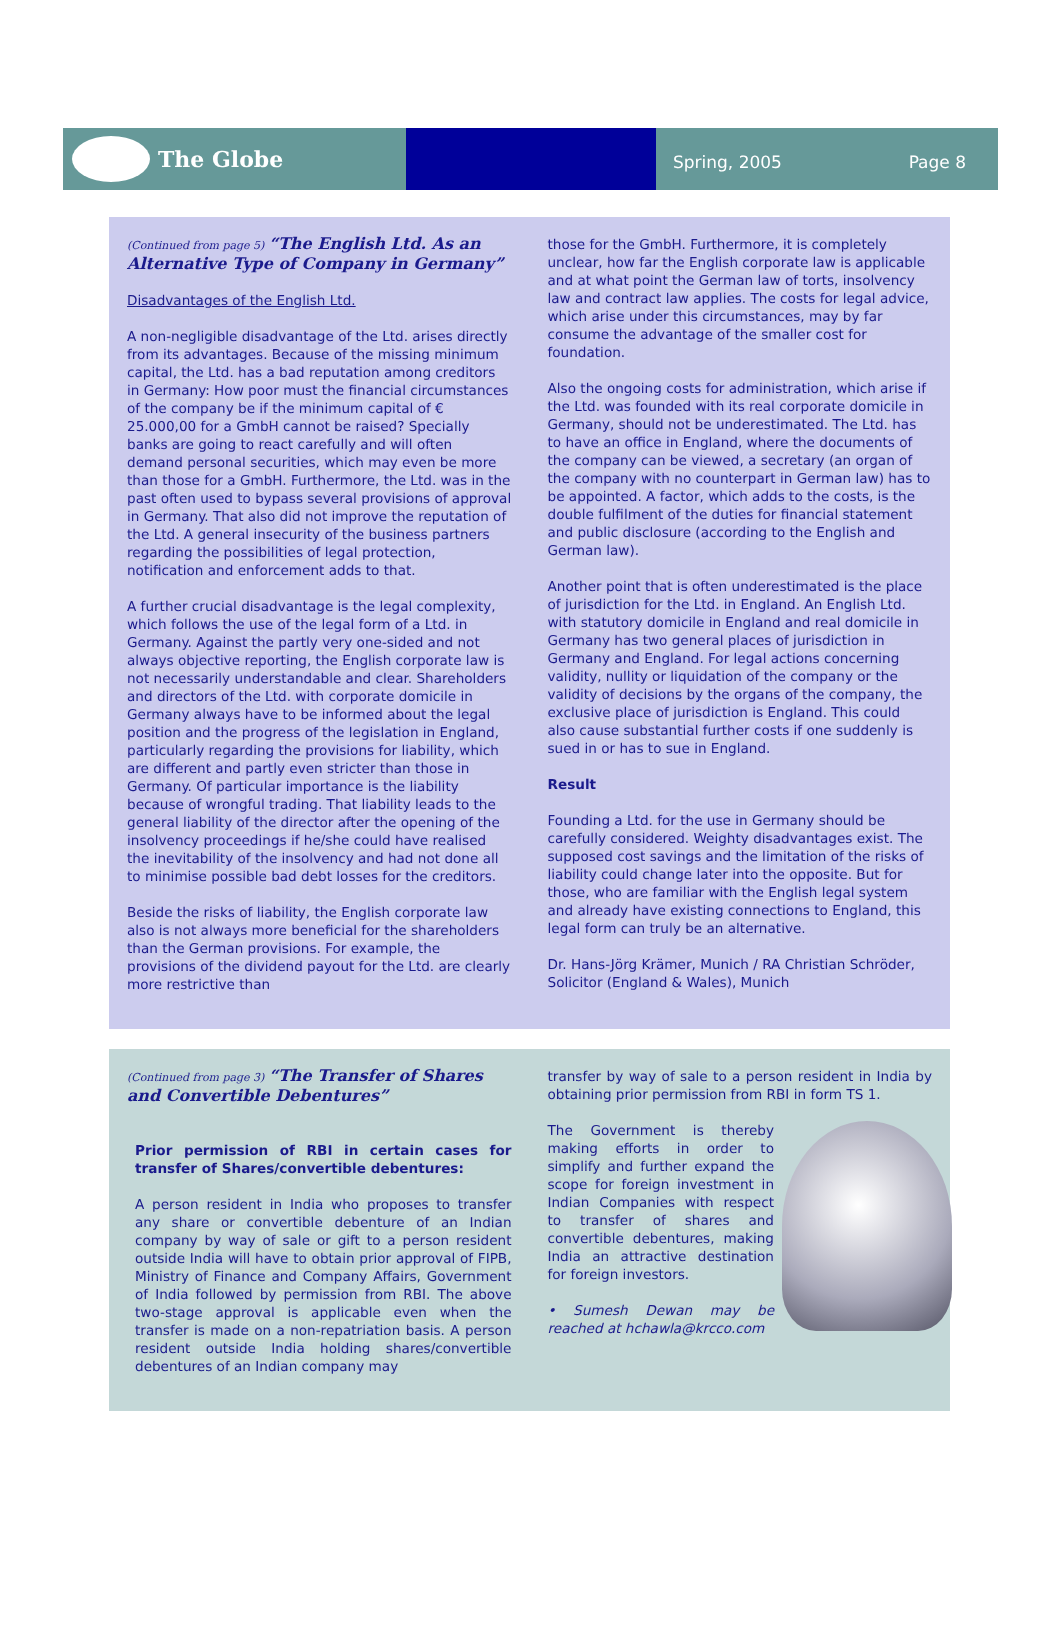The Globe
Spring, 2005 Page 8
(Continued from page 5) “The English Ltd. As an Alternative Type of Company in Germany”
Disadvantages of the English Ltd.
A non-negligible disadvantage of the Ltd. arises directly from its advantages. Because of the missing minimum capital, the Ltd. has a bad reputation among creditors in Germany: How poor must the financial circumstances of the company be if the minimum capital of € 25.000,00 for a GmbH cannot be raised? Specially banks are going to react carefully and will often demand personal securities, which may even be more than those for a GmbH. Furthermore, the Ltd. was in the past often used to bypass several provisions of approval in Germany. That also did not improve the reputation of the Ltd. A general insecurity of the business partners regarding the possibilities of legal protection, notification and enforcement adds to that.
A further crucial disadvantage is the legal complexity, which follows the use of the legal form of a Ltd. in Germany. Against the partly very one-sided and not always objective reporting, the English corporate law is not necessarily understandable and clear. Shareholders and directors of the Ltd. with corporate domicile in Germany always have to be informed about the legal position and the progress of the legislation in England, particularly regarding the provisions for liability, which are different and partly even stricter than those in Germany. Of particular importance is the liability because of wrongful trading. That liability leads to the general liability of the director after the opening of the insolvency proceedings if he/she could have realised the inevitability of the insolvency and had not done all to minimise possible bad debt losses for the creditors.
Beside the risks of liability, the English corporate law also is not always more beneficial for the shareholders than the German provisions. For example, the provisions of the dividend payout for the Ltd. are clearly more restrictive than
those for the GmbH. Furthermore, it is completely unclear, how far the English corporate law is applicable and at what point the German law of torts, insolvency law and contract law applies. The costs for legal advice, which arise under this circumstances, may by far consume the advantage of the smaller cost for foundation.
Also the ongoing costs for administration, which arise if the Ltd. was founded with its real corporate domicile in Germany, should not be underestimated. The Ltd. has to have an office in England, where the documents of the company can be viewed, a secretary (an organ of the company with no counterpart in German law) has to be appointed. A factor, which adds to the costs, is the double fulfilment of the duties for financial statement and public disclosure (according to the English and German law).
Another point that is often underestimated is the place of jurisdiction for the Ltd. in England. An English Ltd. with statutory domicile in England and real domicile in Germany has two general places of jurisdiction in Germany and England. For legal actions concerning validity, nullity or liquidation of the company or the validity of decisions by the organs of the company, the exclusive place of jurisdiction is England. This could also cause substantial further costs if one suddenly is sued in or has to sue in England.
Result
Founding a Ltd. for the use in Germany should be carefully considered. Weighty disadvantages exist. The supposed cost savings and the limitation of the risks of liability could change later into the opposite. But for those, who are familiar with the English legal system and already have existing connections to England, this legal form can truly be an alternative.
Dr. Hans-Jörg Krämer, Munich / RA Christian Schröder, Solicitor (England & Wales), Munich
(Continued from page 3) “The Transfer of Shares and Convertible Debentures”
Prior permission of RBI in certain cases for transfer of Shares/convertible debentures:
A person resident in India who proposes to transfer any share or convertible debenture of an Indian company by way of sale or gift to a person resident outside India will have to obtain prior approval of FIPB, Ministry of Finance and Company Affairs, Government of India followed by permission from RBI. The above two-stage approval is applicable even when the transfer is made on a non-repatriation basis. A person resident outside India holding shares/convertible debentures of an Indian company may
transfer by way of sale to a person resident in India by obtaining prior permission from RBI in form TS 1.
The Government is thereby making efforts in order to simplify and further expand the scope for foreign investment in Indian Companies with respect to transfer of shares and convertible debentures, making India an attractive destination for foreign investors.
• Sumesh Dewan may be reached at hchawla@krcco.com